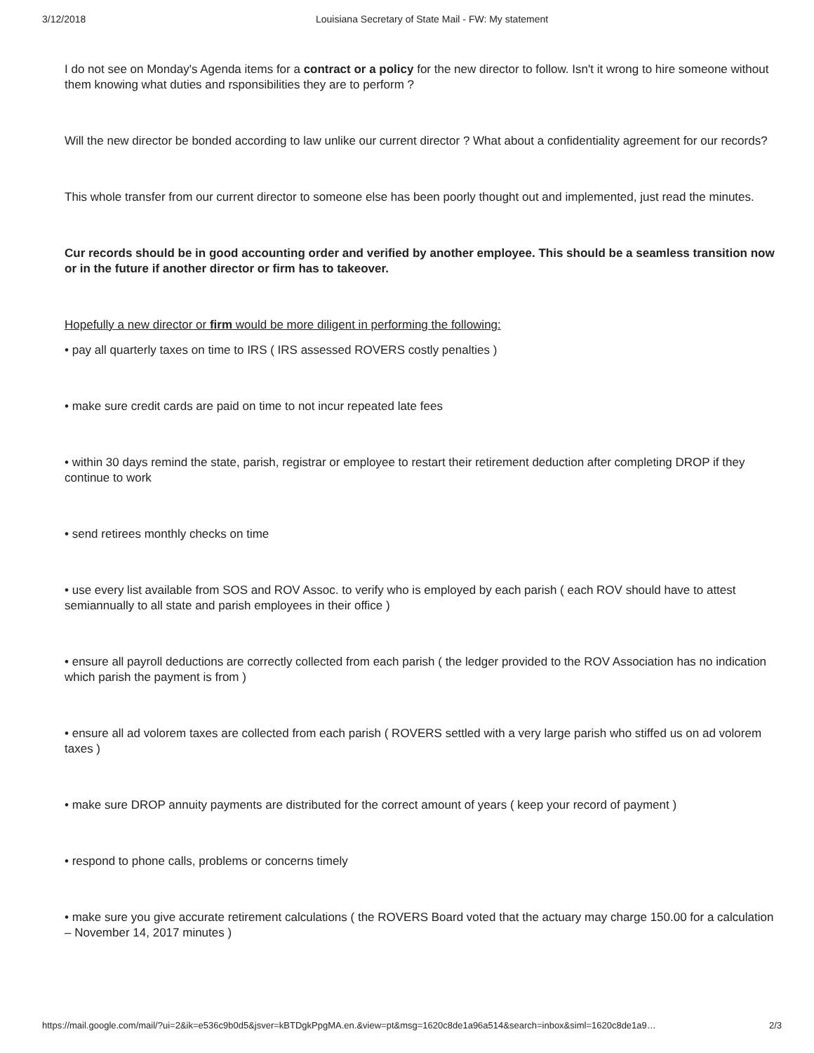3/12/2018 Louisiana Secretary of State Mail - FW: My statement
I do not see on Monday's Agenda items for a contract or a policy for the new director to follow. Isn't it wrong to hire someone without them knowing what duties and rsponsibilities they are to perform ?
Will the new director be bonded according to law unlike our current director ? What about a confidentiality agreement for our records?
This whole transfer from our current director to someone else has been poorly thought out and implemented, just read the minutes.
Cur records should be in good accounting order and verified by another employee. This should be a seamless transition now or in the future if another director or firm has to takeover.
Hopefully a new director or firm would be more diligent in performing the following:
• pay all quarterly taxes on time to IRS ( IRS assessed ROVERS costly penalties )
• make sure credit cards are paid on time to not incur repeated late fees
• within 30 days remind the state, parish, registrar or employee to restart their retirement deduction after completing DROP if they continue to work
• send retirees monthly checks on time
• use every list available from SOS and ROV Assoc. to verify who is employed by each parish ( each ROV should have to attest semiannually to all state and parish employees in their office )
• ensure all payroll deductions are correctly collected from each parish ( the ledger provided to the ROV Association has no indication which parish the payment is from )
• ensure all ad volorem taxes are collected from each parish ( ROVERS settled with a very large parish who stiffed us on ad volorem taxes )
• make sure DROP annuity payments are distributed for the correct amount of years ( keep your record of payment )
• respond to phone calls, problems or concerns timely
• make sure you give accurate retirement calculations ( the ROVERS Board voted that the actuary may charge 150.00 for a calculation – November 14, 2017 minutes )
https://mail.google.com/mail/?ui=2&ik=e536c9b0d5&jsver=kBTDgkPpgMA.en.&view=pt&msg=1620c8de1a96a514&search=inbox&siml=1620c8de1a9… 2/3